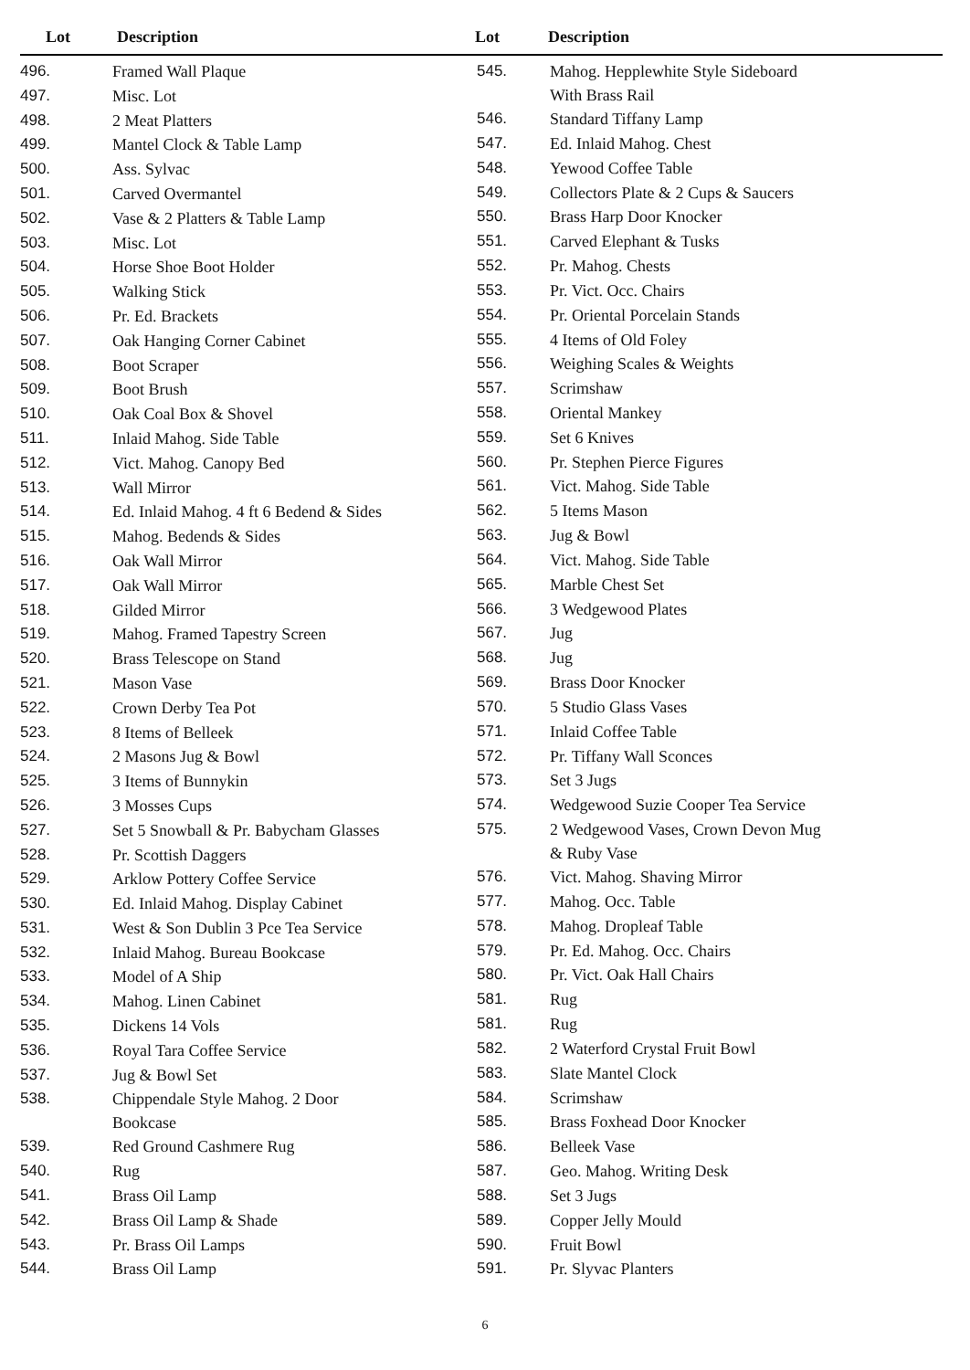Lot Description Lot Description
| 496. | Framed Wall Plaque |
| 497. | Misc. Lot |
| 498. | 2 Meat Platters |
| 499. | Mantel Clock & Table Lamp |
| 500. | Ass. Sylvac |
| 501. | Carved Overmantel |
| 502. | Vase & 2 Platters & Table Lamp |
| 503. | Misc. Lot |
| 504. | Horse Shoe Boot Holder |
| 505. | Walking Stick |
| 506. | Pr. Ed. Brackets |
| 507. | Oak Hanging Corner Cabinet |
| 508. | Boot Scraper |
| 509. | Boot Brush |
| 510. | Oak Coal Box & Shovel |
| 511. | Inlaid Mahog. Side Table |
| 512. | Vict. Mahog. Canopy Bed |
| 513. | Wall Mirror |
| 514. | Ed. Inlaid Mahog. 4 ft 6 Bedend & Sides |
| 515. | Mahog. Bedends & Sides |
| 516. | Oak Wall Mirror |
| 517. | Oak Wall Mirror |
| 518. | Gilded Mirror |
| 519. | Mahog. Framed Tapestry Screen |
| 520. | Brass Telescope on Stand |
| 521. | Mason Vase |
| 522. | Crown Derby Tea Pot |
| 523. | 8 Items of Belleek |
| 524. | 2 Masons Jug & Bowl |
| 525. | 3 Items of Bunnykin |
| 526. | 3 Mosses Cups |
| 527. | Set 5 Snowball & Pr. Babycham Glasses |
| 528. | Pr. Scottish Daggers |
| 529. | Arklow Pottery Coffee Service |
| 530. | Ed. Inlaid Mahog. Display Cabinet |
| 531. | West & Son Dublin 3 Pce Tea Service |
| 532. | Inlaid Mahog. Bureau Bookcase |
| 533. | Model of A Ship |
| 534. | Mahog. Linen Cabinet |
| 535. | Dickens 14 Vols |
| 536. | Royal Tara Coffee Service |
| 537. | Jug & Bowl Set |
| 538. | Chippendale Style Mahog. 2 Door Bookcase |
| 539. | Red Ground Cashmere Rug |
| 540. | Rug |
| 541. | Brass Oil Lamp |
| 542. | Brass Oil Lamp & Shade |
| 543. | Pr. Brass Oil Lamps |
| 544. | Brass Oil Lamp |
| 545. | Mahog. Hepplewhite Style Sideboard With Brass Rail |
| 546. | Standard Tiffany Lamp |
| 547. | Ed. Inlaid Mahog. Chest |
| 548. | Yewood Coffee Table |
| 549. | Collectors Plate & 2 Cups & Saucers |
| 550. | Brass Harp Door Knocker |
| 551. | Carved Elephant & Tusks |
| 552. | Pr. Mahog. Chests |
| 553. | Pr. Vict. Occ. Chairs |
| 554. | Pr. Oriental Porcelain Stands |
| 555. | 4 Items of Old Foley |
| 556. | Weighing Scales & Weights |
| 557. | Scrimshaw |
| 558. | Oriental Mankey |
| 559. | Set 6 Knives |
| 560. | Pr. Stephen Pierce Figures |
| 561. | Vict. Mahog. Side Table |
| 562. | 5 Items Mason |
| 563. | Jug & Bowl |
| 564. | Vict. Mahog. Side Table |
| 565. | Marble Chest Set |
| 566. | 3 Wedgewood Plates |
| 567. | Jug |
| 568. | Jug |
| 569. | Brass Door Knocker |
| 570. | 5 Studio Glass Vases |
| 571. | Inlaid Coffee Table |
| 572. | Pr. Tiffany Wall Sconces |
| 573. | Set 3 Jugs |
| 574. | Wedgewood Suzie Cooper Tea Service |
| 575. | 2 Wedgewood Vases, Crown Devon Mug & Ruby Vase |
| 576. | Vict. Mahog. Shaving Mirror |
| 577. | Mahog. Occ. Table |
| 578. | Mahog. Dropleaf Table |
| 579. | Pr. Ed. Mahog. Occ. Chairs |
| 580. | Pr. Vict. Oak Hall Chairs |
| 581. | Rug |
| 581. | Rug |
| 582. | 2 Waterford Crystal Fruit Bowl |
| 583. | Slate Mantel Clock |
| 584. | Scrimshaw |
| 585. | Brass Foxhead Door Knocker |
| 586. | Belleek Vase |
| 587. | Geo. Mahog. Writing Desk |
| 588. | Set 3 Jugs |
| 589. | Copper Jelly Mould |
| 590. | Fruit Bowl |
| 591. | Pr. Slyvac Planters |
6